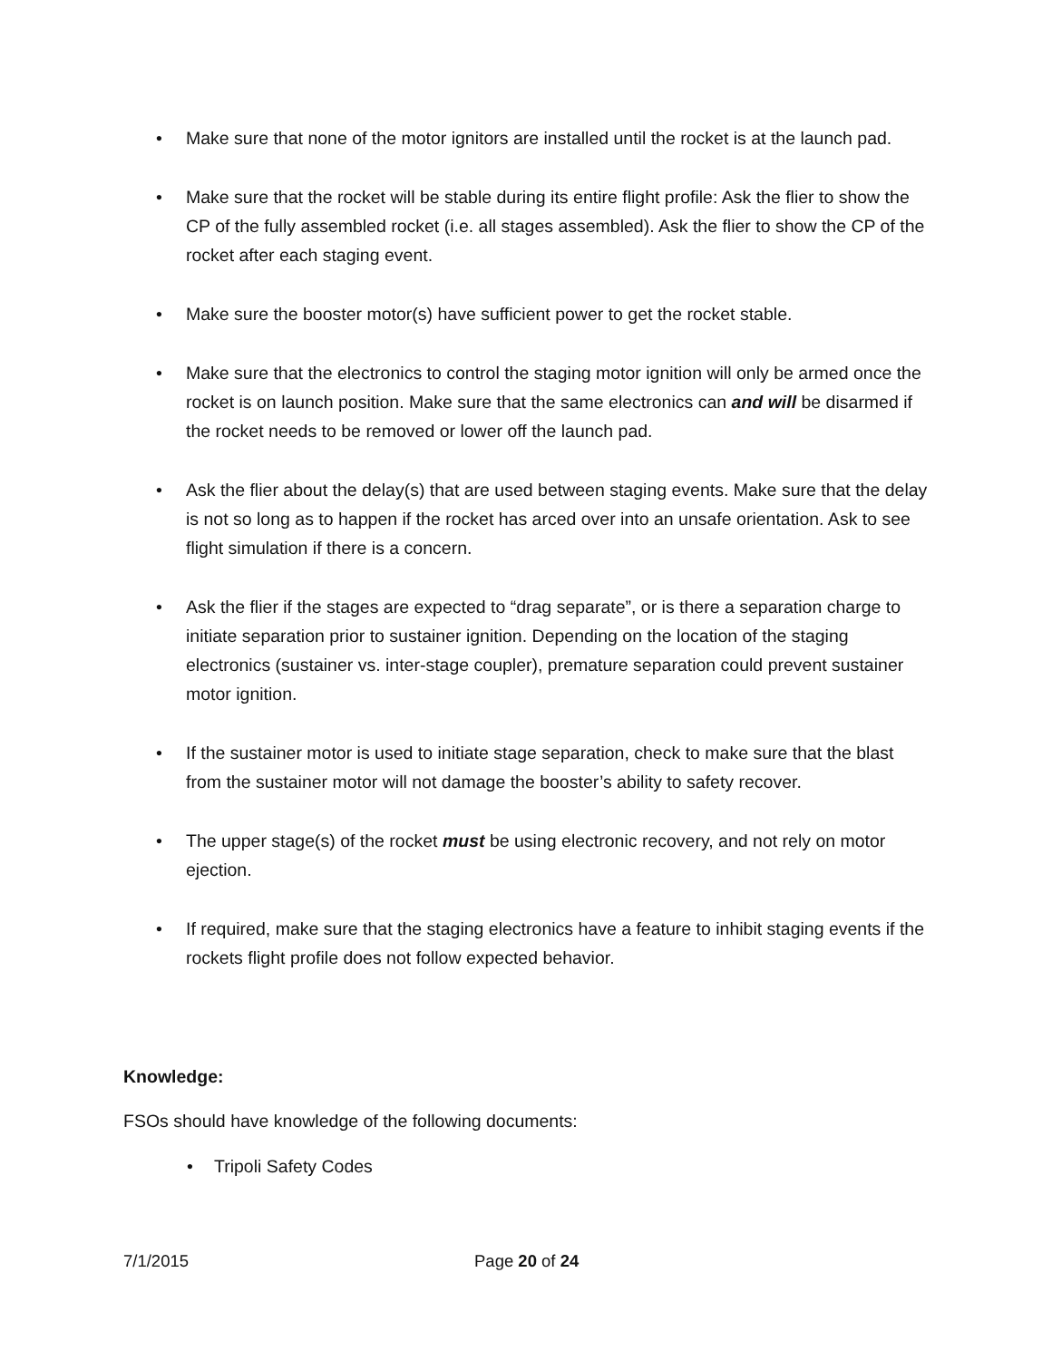• Make sure that none of the motor ignitors are installed until the rocket is at the launch pad.
• Make sure that the rocket will be stable during its entire flight profile: Ask the flier to show the CP of the fully assembled rocket (i.e. all stages assembled). Ask the flier to show the CP of the rocket after each staging event.
• Make sure the booster motor(s) have sufficient power to get the rocket stable.
• Make sure that the electronics to control the staging motor ignition will only be armed once the rocket is on launch position. Make sure that the same electronics can and will be disarmed if the rocket needs to be removed or lower off the launch pad.
• Ask the flier about the delay(s) that are used between staging events. Make sure that the delay is not so long as to happen if the rocket has arced over into an unsafe orientation. Ask to see flight simulation if there is a concern.
• Ask the flier if the stages are expected to “drag separate”, or is there a separation charge to initiate separation prior to sustainer ignition. Depending on the location of the staging electronics (sustainer vs. inter-stage coupler), premature separation could prevent sustainer motor ignition.
• If the sustainer motor is used to initiate stage separation, check to make sure that the blast from the sustainer motor will not damage the booster’s ability to safety recover.
• The upper stage(s) of the rocket must be using electronic recovery, and not rely on motor ejection.
• If required, make sure that the staging electronics have a feature to inhibit staging events if the rockets flight profile does not follow expected behavior.
Knowledge:
FSOs should have knowledge of the following documents:
• Tripoli Safety Codes
7/1/2015 Page 20 of 24